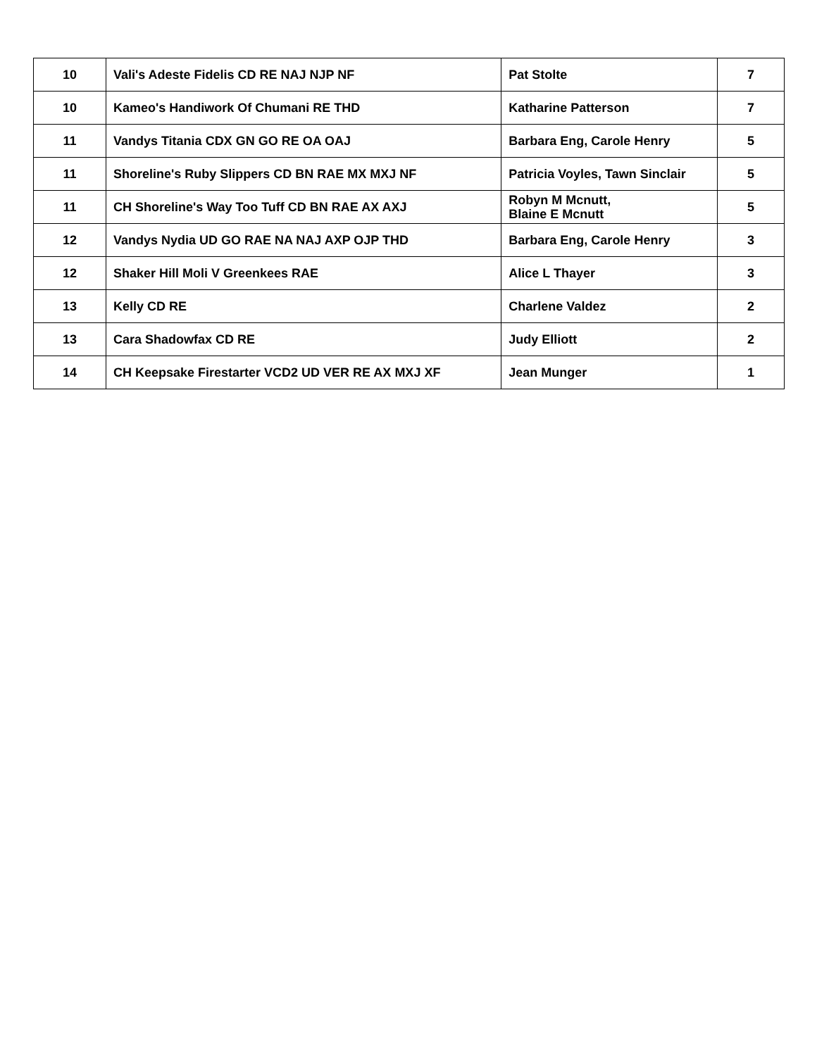| 10 | Vali's Adeste Fidelis CD RE NAJ NJP NF | Pat Stolte | 7 |
| 10 | Kameo's Handiwork Of Chumani RE THD | Katharine Patterson | 7 |
| 11 | Vandys Titania CDX GN GO RE OA OAJ | Barbara Eng, Carole Henry | 5 |
| 11 | Shoreline's Ruby Slippers CD BN RAE MX MXJ NF | Patricia Voyles, Tawn Sinclair | 5 |
| 11 | CH Shoreline's Way Too Tuff CD BN RAE AX AXJ | Robyn M Mcnutt, Blaine E Mcnutt | 5 |
| 12 | Vandys Nydia UD GO RAE NA NAJ AXP OJP THD | Barbara Eng, Carole Henry | 3 |
| 12 | Shaker Hill Moli V Greenkees RAE | Alice L Thayer | 3 |
| 13 | Kelly CD RE | Charlene Valdez | 2 |
| 13 | Cara Shadowfax CD RE | Judy Elliott | 2 |
| 14 | CH Keepsake Firestarter VCD2 UD VER RE AX MXJ XF | Jean Munger | 1 |